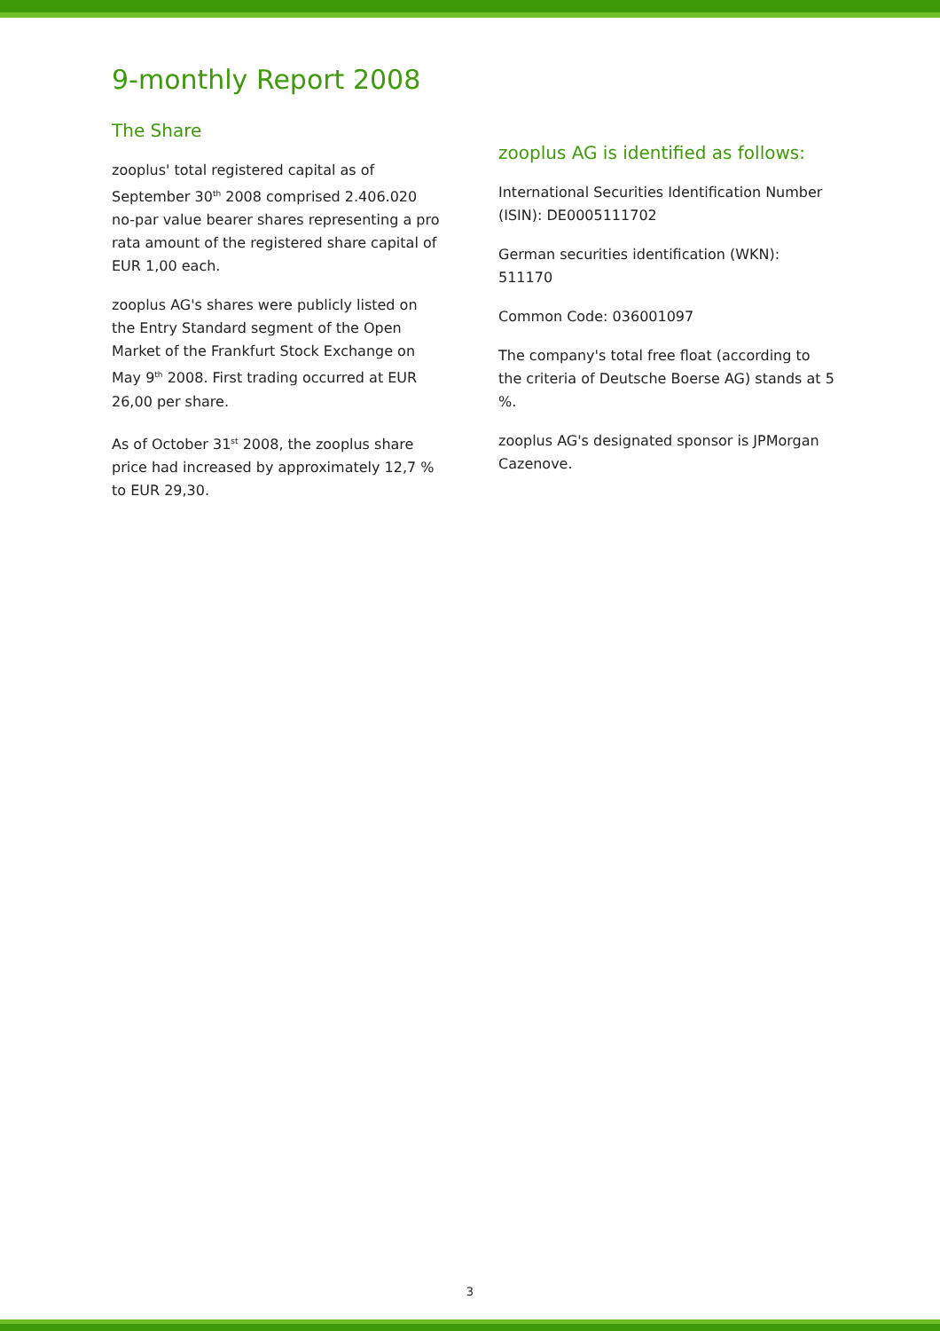9-monthly Report 2008
The Share
zooplus' total registered capital as of September 30<sup>th</sup> 2008 comprised 2.406.020 no-par value bearer shares representing a pro rata amount of the registered share capital of EUR 1,00 each.
zooplus AG's shares were publicly listed on the Entry Standard segment of the Open Market of the Frankfurt Stock Exchange on May 9<sup>th</sup> 2008. First trading occurred at EUR 26,00 per share.
As of October 31<sup>st</sup> 2008, the zooplus share price had increased by approximately 12,7 % to EUR 29,30.
zooplus AG is identified as follows:
International Securities Identification Number (ISIN): DE0005111702
German securities identification (WKN): 511170
Common Code: 036001097
The company's total free float (according to the criteria of Deutsche Boerse AG) stands at 5 %.
zooplus AG's designated sponsor is JPMorgan Cazenove.
3